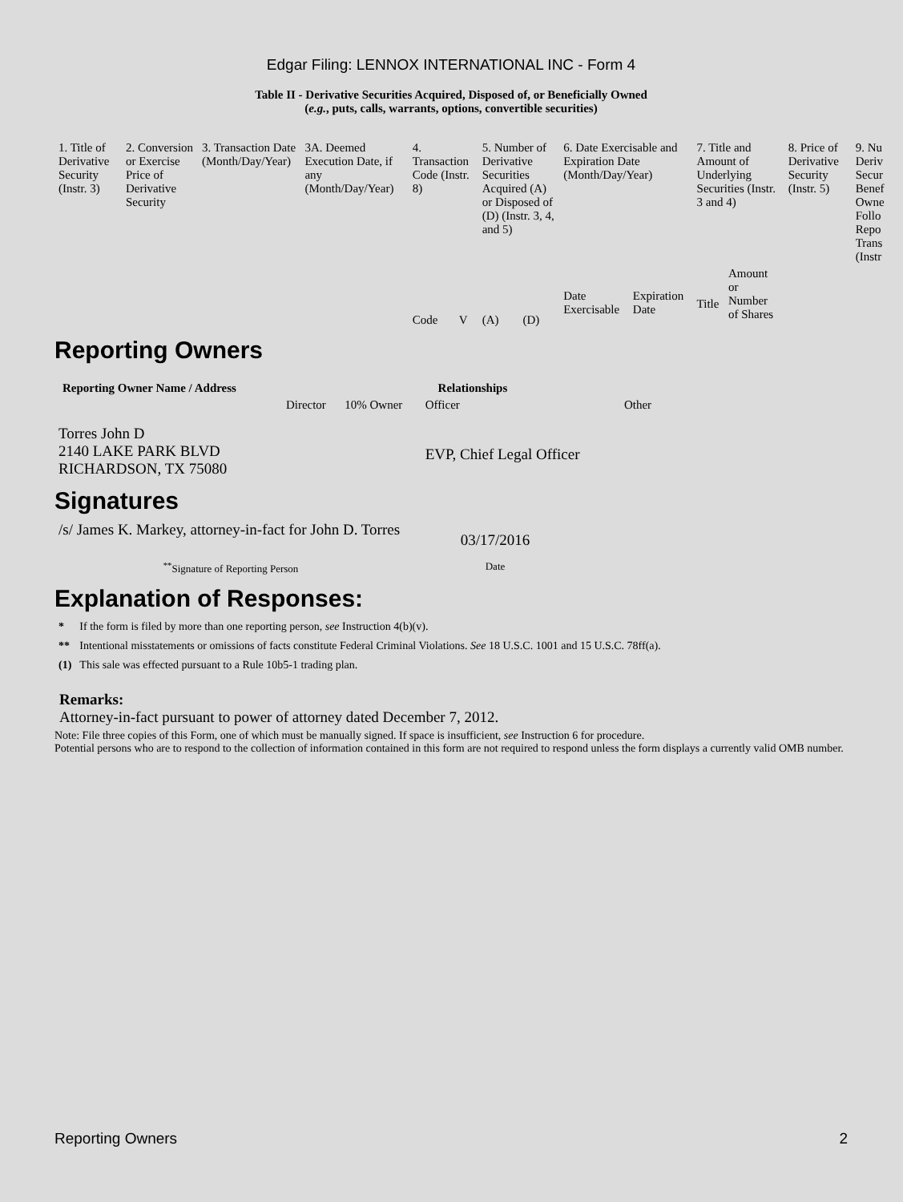Edgar Filing: LENNOX INTERNATIONAL INC - Form 4
Table II - Derivative Securities Acquired, Disposed of, or Beneficially Owned
(e.g., puts, calls, warrants, options, convertible securities)
| 1. Title of Derivative Security (Instr. 3) | 2. Conversion or Exercise Price of Derivative Security | 3. Transaction Date (Month/Day/Year) | 3A. Deemed Execution Date, if any (Month/Day/Year) | 4. Transaction Code (Instr. 8) | | 5. Number of Derivative Securities Acquired (A) or Disposed of (D) (Instr. 3, 4, and 5) | | 6. Date Exercisable and Expiration Date (Month/Day/Year) | | 7. Title and Amount of Underlying Securities (Instr. 3 and 4) | | 8. Price of Derivative Security (Instr. 5) | 9. Nu Deriv Secur Benef Owne Follo Repo Trans (Instr |
| --- | --- | --- | --- | --- | --- | --- | --- | --- | --- | --- | --- | --- | --- |
| | | | | Code | V | (A) | (D) | Date Exercisable | Expiration Date | Title | Amount or Number of Shares | | |
Reporting Owners
| Reporting Owner Name / Address | Relationships | | | |
| --- | --- | --- | --- | --- |
| | Director | 10% Owner | Officer | Other |
| Torres John D 2140 LAKE PARK BLVD RICHARDSON, TX 75080 | | | EVP, Chief Legal Officer | |
Signatures
| /s/ James K. Markey, attorney-in-fact for John D. Torres | 03/17/2016 |
| <sup>**</sup> Signature of Reporting Person | Date |
Explanation of Responses:
| * | If the form is filed by more than one reporting person, see Instruction 4(b)(v). |
| ** | Intentional misstatements or omissions of facts constitute Federal Criminal Violations. See 18 U.S.C. 1001 and 15 U.S.C. 78ff(a). |
| (1) | This sale was effected pursuant to a Rule 10b5-1 trading plan. |
Remarks:
Attorney-in-fact pursuant to power of attorney dated December 7, 2012.
Note: File three copies of this Form, one of which must be manually signed. If space is insufficient, see Instruction 6 for procedure.
Potential persons who are to respond to the collection of information contained in this form are not required to respond unless the form displays a currently valid OMB number.
Reporting Owners 2